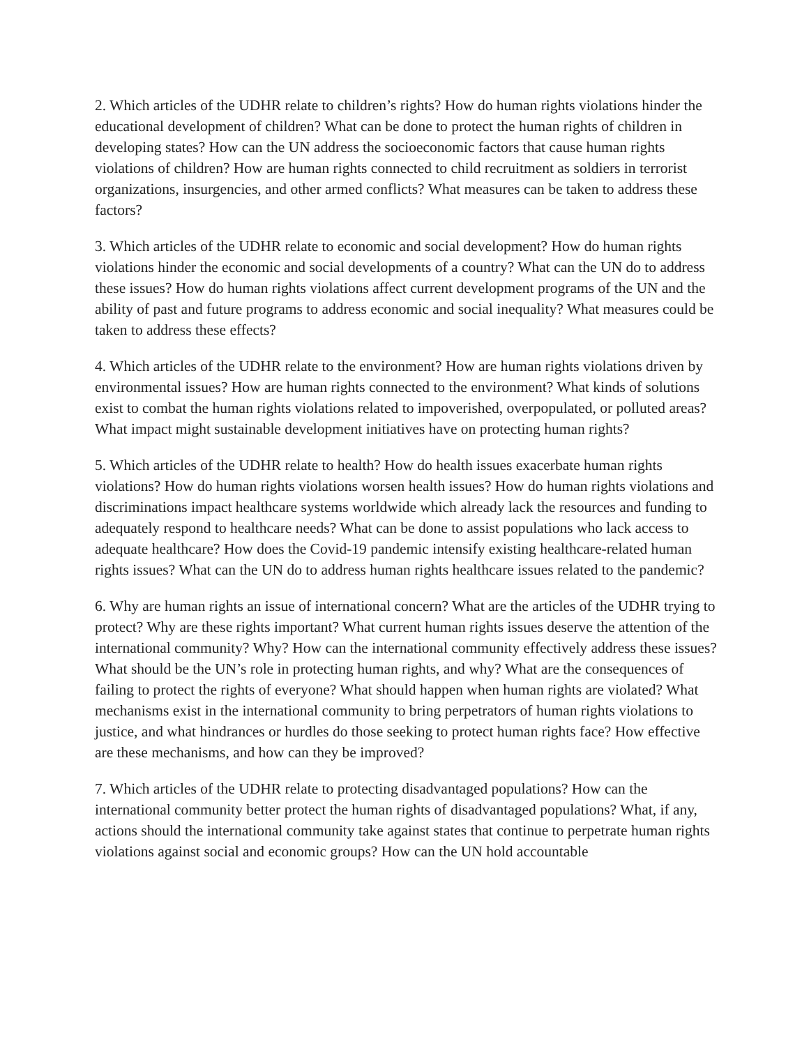2. Which articles of the UDHR relate to children’s rights? How do human rights violations hinder the educational development of children? What can be done to protect the human rights of children in developing states? How can the UN address the socioeconomic factors that cause human rights violations of children? How are human rights connected to child recruitment as soldiers in terrorist organizations, insurgencies, and other armed conflicts? What measures can be taken to address these factors?
3. Which articles of the UDHR relate to economic and social development? How do human rights violations hinder the economic and social developments of a country? What can the UN do to address these issues? How do human rights violations affect current development programs of the UN and the ability of past and future programs to address economic and social inequality? What measures could be taken to address these effects?
4. Which articles of the UDHR relate to the environment? How are human rights violations driven by environmental issues? How are human rights connected to the environment? What kinds of solutions exist to combat the human rights violations related to impoverished, overpopulated, or polluted areas? What impact might sustainable development initiatives have on protecting human rights?
5. Which articles of the UDHR relate to health? How do health issues exacerbate human rights violations? How do human rights violations worsen health issues? How do human rights violations and discriminations impact healthcare systems worldwide which already lack the resources and funding to adequately respond to healthcare needs? What can be done to assist populations who lack access to adequate healthcare? How does the Covid-19 pandemic intensify existing healthcare-related human rights issues? What can the UN do to address human rights healthcare issues related to the pandemic?
6. Why are human rights an issue of international concern? What are the articles of the UDHR trying to protect? Why are these rights important? What current human rights issues deserve the attention of the international community? Why? How can the international community effectively address these issues? What should be the UN’s role in protecting human rights, and why? What are the consequences of failing to protect the rights of everyone? What should happen when human rights are violated? What mechanisms exist in the international community to bring perpetrators of human rights violations to justice, and what hindrances or hurdles do those seeking to protect human rights face? How effective are these mechanisms, and how can they be improved?
7. Which articles of the UDHR relate to protecting disadvantaged populations? How can the international community better protect the human rights of disadvantaged populations? What, if any, actions should the international community take against states that continue to perpetrate human rights violations against social and economic groups? How can the UN hold accountable